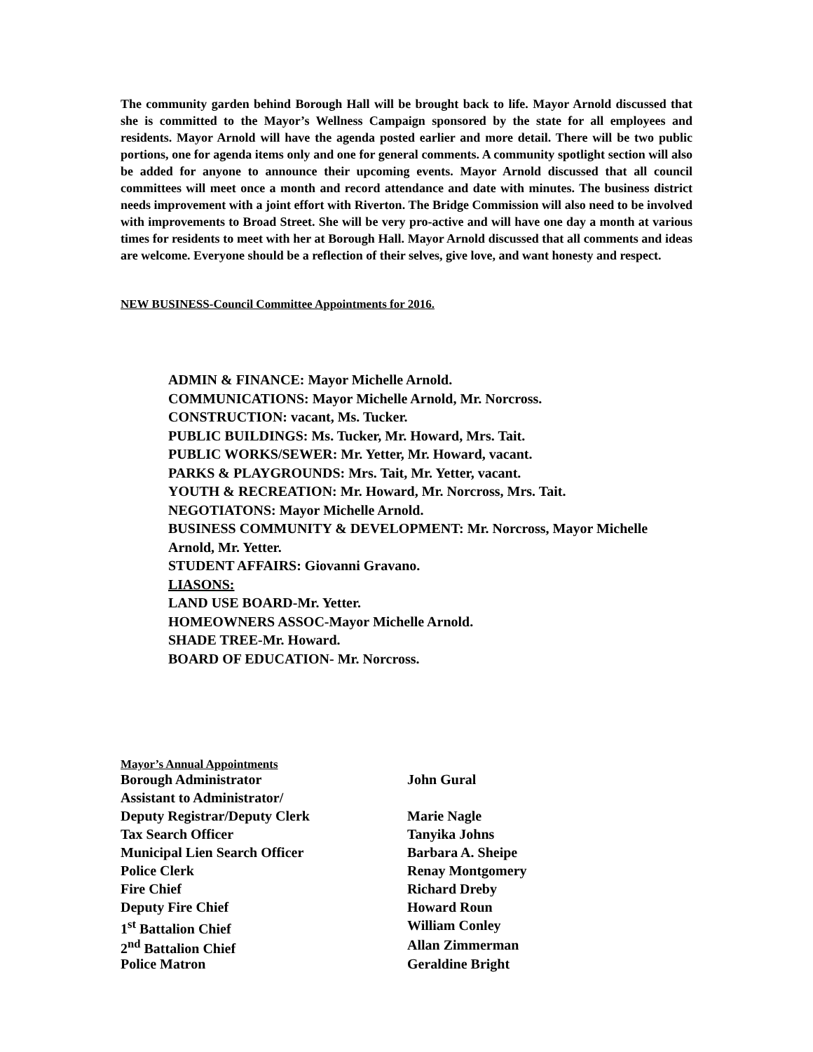The community garden behind Borough Hall will be brought back to life. Mayor Arnold discussed that she is committed to the Mayor’s Wellness Campaign sponsored by the state for all employees and residents. Mayor Arnold will have the agenda posted earlier and more detail. There will be two public portions, one for agenda items only and one for general comments. A community spotlight section will also be added for anyone to announce their upcoming events. Mayor Arnold discussed that all council committees will meet once a month and record attendance and date with minutes. The business district needs improvement with a joint effort with Riverton. The Bridge Commission will also need to be involved with improvements to Broad Street. She will be very pro-active and will have one day a month at various times for residents to meet with her at Borough Hall. Mayor Arnold discussed that all comments and ideas are welcome. Everyone should be a reflection of their selves, give love, and want honesty and respect.
NEW BUSINESS-Council Committee Appointments for 2016.
ADMIN & FINANCE: Mayor Michelle Arnold.
COMMUNICATIONS: Mayor Michelle Arnold, Mr. Norcross.
CONSTRUCTION: vacant, Ms. Tucker.
PUBLIC BUILDINGS: Ms. Tucker, Mr. Howard, Mrs. Tait.
PUBLIC WORKS/SEWER: Mr. Yetter, Mr. Howard, vacant.
PARKS & PLAYGROUNDS: Mrs. Tait, Mr. Yetter, vacant.
YOUTH & RECREATION: Mr. Howard, Mr. Norcross, Mrs. Tait.
NEGOTIATONS: Mayor Michelle Arnold.
BUSINESS COMMUNITY & DEVELOPMENT: Mr. Norcross, Mayor Michelle Arnold, Mr. Yetter.
STUDENT AFFAIRS: Giovanni Gravano.
LIASONS:
LAND USE BOARD-Mr. Yetter.
HOMEOWNERS ASSOC-Mayor Michelle Arnold.
SHADE TREE-Mr. Howard.
BOARD OF EDUCATION- Mr. Norcross.
Mayor’s Annual Appointments
| Borough Administrator | John Gural |
| Assistant to Administrator/ | |
| Deputy Registrar/Deputy Clerk | Marie Nagle |
| Tax Search Officer | Tanyika Johns |
| Municipal Lien Search Officer | Barbara A. Sheipe |
| Police Clerk | Renay Montgomery |
| Fire Chief | Richard Dreby |
| Deputy Fire Chief | Howard Roun |
| 1<sup>st</sup> Battalion Chief | William Conley |
| 2<sup>nd</sup> Battalion Chief | Allan Zimmerman |
| Police Matron | Geraldine Bright |